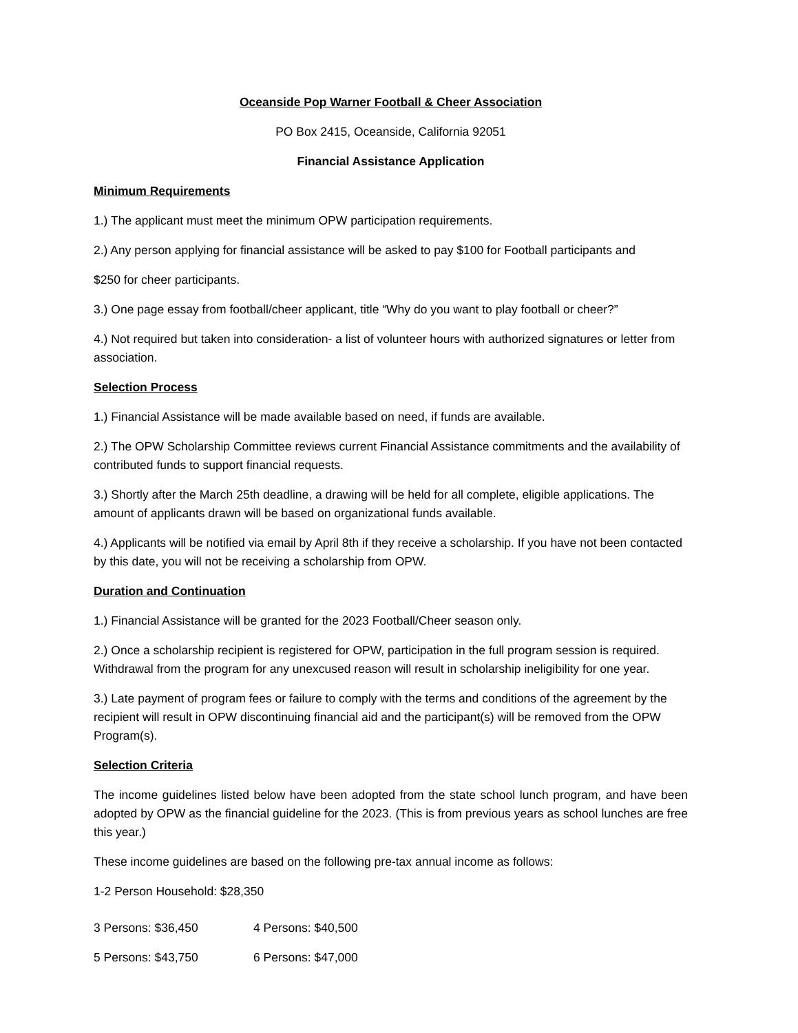Oceanside Pop Warner Football & Cheer Association
PO Box 2415, Oceanside, California 92051
Financial Assistance Application
Minimum Requirements
1.) The applicant must meet the minimum OPW participation requirements.
2.) Any person applying for financial assistance will be asked to pay $100 for Football participants and
$250 for cheer participants.
3.) One page essay from football/cheer applicant, title “Why do you want to play football or cheer?”
4.) Not required but taken into consideration- a list of volunteer hours with authorized signatures or letter from association.
Selection Process
1.) Financial Assistance will be made available based on need, if funds are available.
2.) The OPW Scholarship Committee reviews current Financial Assistance commitments and the availability of contributed funds to support financial requests.
3.) Shortly after the March 25th deadline, a drawing will be held for all complete, eligible applications. The amount of applicants drawn will be based on organizational funds available.
4.) Applicants will be notified via email by April 8th if they receive a scholarship. If you have not been contacted by this date, you will not be receiving a scholarship from OPW.
Duration and Continuation
1.) Financial Assistance will be granted for the 2023 Football/Cheer season only.
2.) Once a scholarship recipient is registered for OPW, participation in the full program session is required. Withdrawal from the program for any unexcused reason will result in scholarship ineligibility for one year.
3.) Late payment of program fees or failure to comply with the terms and conditions of the agreement by the recipient will result in OPW discontinuing financial aid and the participant(s) will be removed from the OPW Program(s).
Selection Criteria
The income guidelines listed below have been adopted from the state school lunch program, and have been adopted by OPW as the financial guideline for the 2023. (This is from previous years as school lunches are free this year.)
These income guidelines are based on the following pre-tax annual income as follows:
1-2 Person Household: $28,350
3 Persons: $36,450 4 Persons: $40,500
5 Persons: $43,750 6 Persons: $47,000